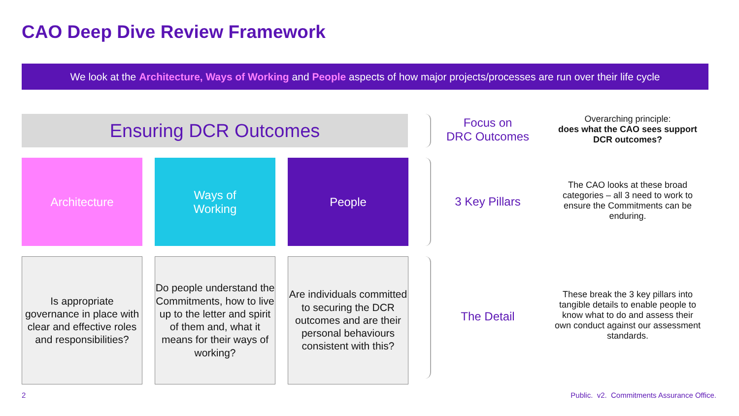CAO Deep Dive Review Framework
We look at the Architecture, Ways of Working and People aspects of how major projects/processes are run over their life cycle
Ensuring DCR Outcomes
Architecture
Ways of
Working
People
Is appropriate governance in place with clear and effective roles and responsibilities?
Do people understand the Commitments, how to live up to the letter and spirit of them and, what it means for their ways of working?
Are individuals committed to securing the DCR outcomes and are their personal behaviours consistent with this?
Focus on
DRC Outcomes
3 Key Pillars
The Detail
Overarching principle:
does what the CAO sees support DCR outcomes?
The CAO looks at these broad categories – all 3 need to work to ensure the Commitments can be enduring.
These break the 3 key pillars into tangible details to enable people to know what to do and assess their own conduct against our assessment standards.
2
Public. v2. Commitments Assurance Office.